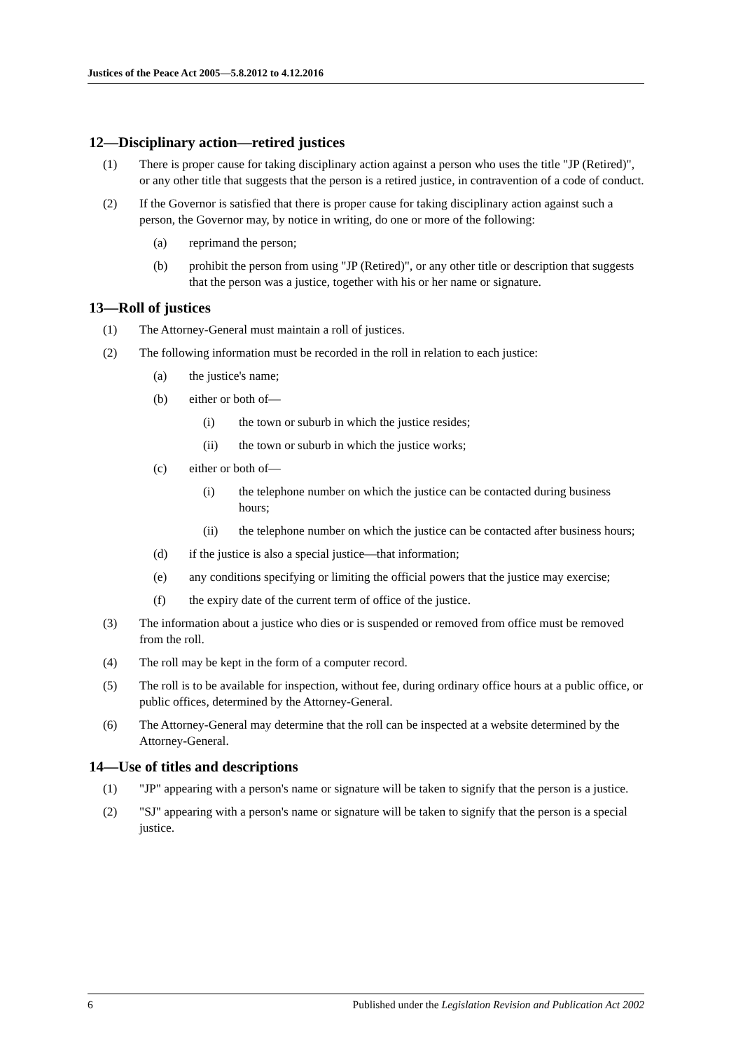Justices of the Peace Act 2005—5.8.2012 to 4.12.2016
12—Disciplinary action—retired justices
(1) There is proper cause for taking disciplinary action against a person who uses the title "JP (Retired)", or any other title that suggests that the person is a retired justice, in contravention of a code of conduct.
(2) If the Governor is satisfied that there is proper cause for taking disciplinary action against such a person, the Governor may, by notice in writing, do one or more of the following:
(a) reprimand the person;
(b) prohibit the person from using "JP (Retired)", or any other title or description that suggests that the person was a justice, together with his or her name or signature.
13—Roll of justices
(1) The Attorney-General must maintain a roll of justices.
(2) The following information must be recorded in the roll in relation to each justice:
(a) the justice's name;
(b) either or both of—
(i) the town or suburb in which the justice resides;
(ii) the town or suburb in which the justice works;
(c) either or both of—
(i) the telephone number on which the justice can be contacted during business hours;
(ii) the telephone number on which the justice can be contacted after business hours;
(d) if the justice is also a special justice—that information;
(e) any conditions specifying or limiting the official powers that the justice may exercise;
(f) the expiry date of the current term of office of the justice.
(3) The information about a justice who dies or is suspended or removed from office must be removed from the roll.
(4) The roll may be kept in the form of a computer record.
(5) The roll is to be available for inspection, without fee, during ordinary office hours at a public office, or public offices, determined by the Attorney-General.
(6) The Attorney-General may determine that the roll can be inspected at a website determined by the Attorney-General.
14—Use of titles and descriptions
(1) "JP" appearing with a person's name or signature will be taken to signify that the person is a justice.
(2) "SJ" appearing with a person's name or signature will be taken to signify that the person is a special justice.
6 Published under the Legislation Revision and Publication Act 2002